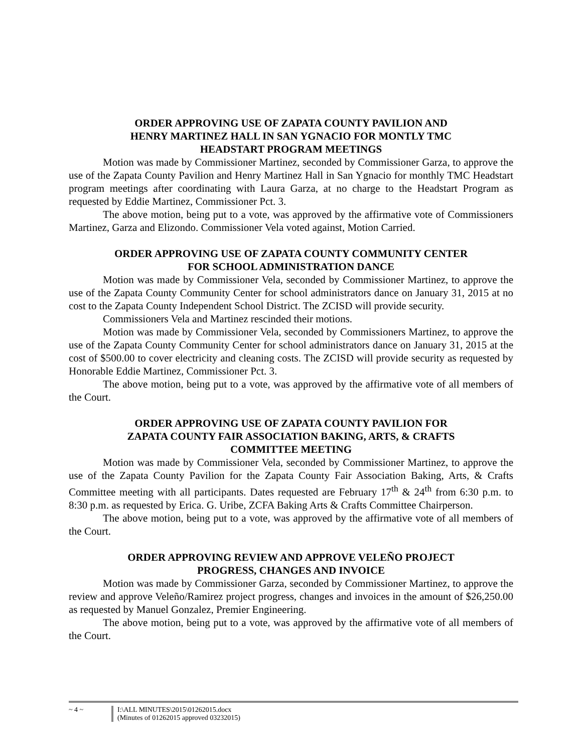ORDER APPROVING USE OF ZAPATA COUNTY PAVILION AND
HENRY MARTINEZ HALL IN SAN YGNACIO FOR MONTLY TMC
HEADSTART PROGRAM MEETINGS
Motion was made by Commissioner Martinez, seconded by Commissioner Garza, to approve the use of the Zapata County Pavilion and Henry Martinez Hall in San Ygnacio for monthly TMC Headstart program meetings after coordinating with Laura Garza, at no charge to the Headstart Program as requested by Eddie Martinez, Commissioner Pct. 3.
The above motion, being put to a vote, was approved by the affirmative vote of Commissioners Martinez, Garza and Elizondo. Commissioner Vela voted against, Motion Carried.
ORDER APPROVING USE OF ZAPATA COUNTY COMMUNITY CENTER
FOR SCHOOL ADMINISTRATION DANCE
Motion was made by Commissioner Vela, seconded by Commissioner Martinez, to approve the use of the Zapata County Community Center for school administrators dance on January 31, 2015 at no cost to the Zapata County Independent School District. The ZCISD will provide security.
Commissioners Vela and Martinez rescinded their motions.
Motion was made by Commissioner Vela, seconded by Commissioners Martinez, to approve the use of the Zapata County Community Center for school administrators dance on January 31, 2015 at the cost of $500.00 to cover electricity and cleaning costs. The ZCISD will provide security as requested by Honorable Eddie Martinez, Commissioner Pct. 3.
The above motion, being put to a vote, was approved by the affirmative vote of all members of the Court.
ORDER APPROVING USE OF ZAPATA COUNTY PAVILION FOR
ZAPATA COUNTY FAIR ASSOCIATION BAKING, ARTS, & CRAFTS
COMMITTEE MEETING
Motion was made by Commissioner Vela, seconded by Commissioner Martinez, to approve the use of the Zapata County Pavilion for the Zapata County Fair Association Baking, Arts, & Crafts Committee meeting with all participants. Dates requested are February 17<sup>th</sup> & 24<sup>th</sup> from 6:30 p.m. to 8:30 p.m. as requested by Erica. G. Uribe, ZCFA Baking Arts & Crafts Committee Chairperson.
The above motion, being put to a vote, was approved by the affirmative vote of all members of the Court.
ORDER APPROVING REVIEW AND APPROVE VELEÑO PROJECT
PROGRESS, CHANGES AND INVOICE
Motion was made by Commissioner Garza, seconded by Commissioner Martinez, to approve the review and approve Veleño/Ramirez project progress, changes and invoices in the amount of $26,250.00 as requested by Manuel Gonzalez, Premier Engineering.
The above motion, being put to a vote, was approved by the affirmative vote of all members of the Court.
~ 4 ~
I:\ALL MINUTES\2015\01262015.docx
(Minutes of 01262015 approved 03232015)